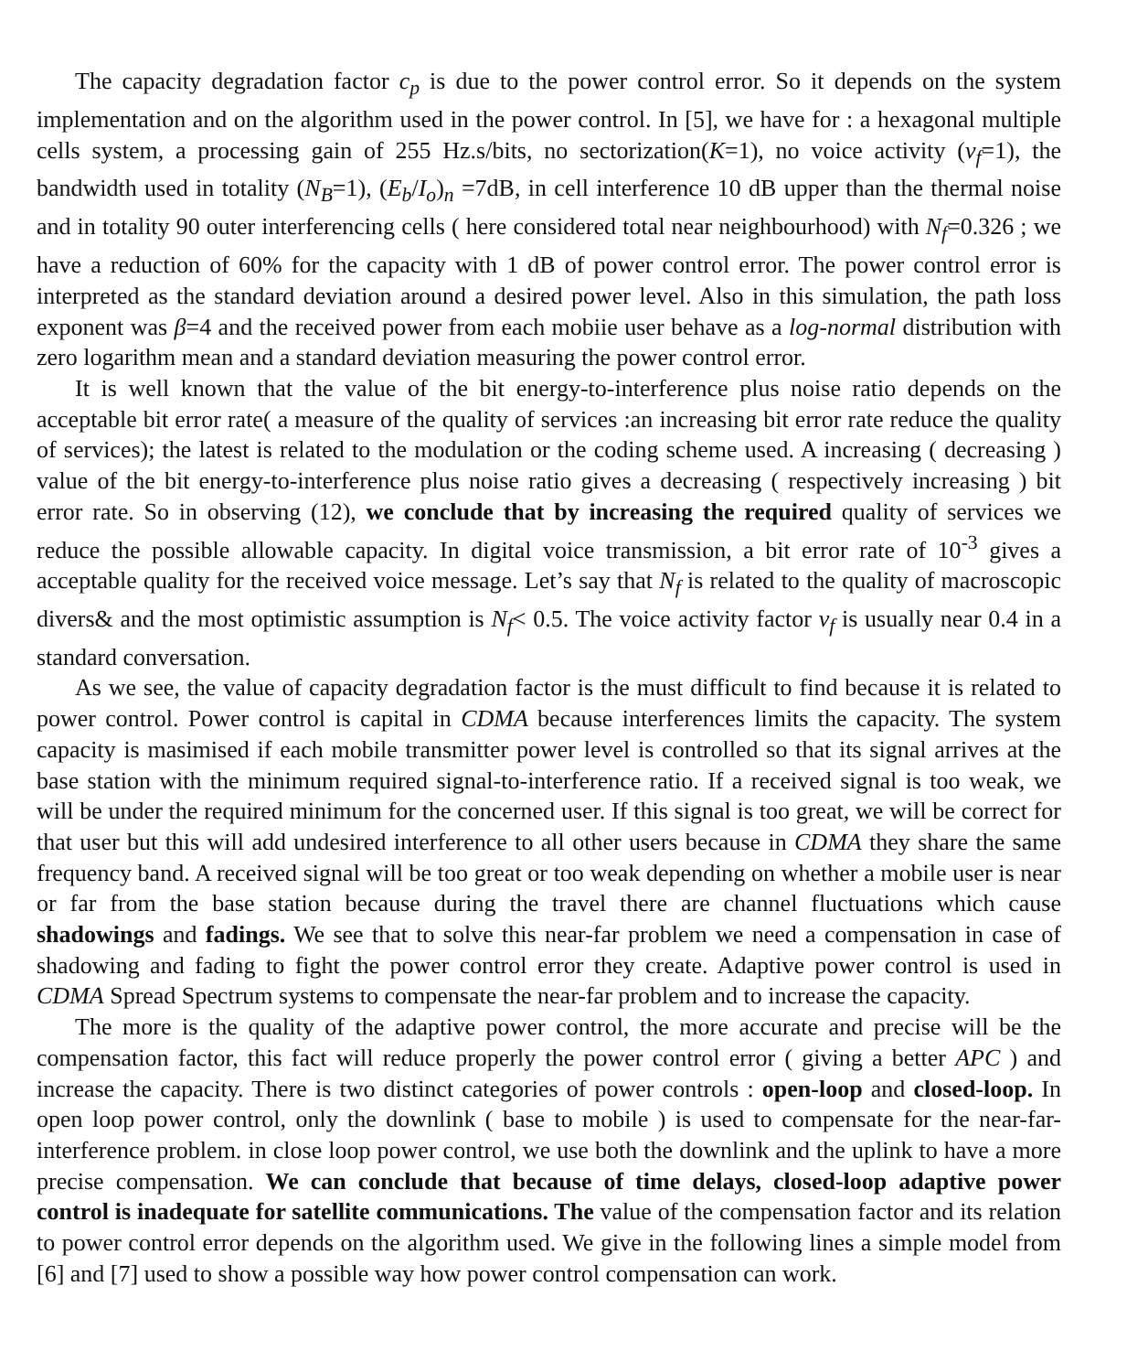The capacity degradation factor c<sub>p</sub> is due to the power control error. So it depends on the system implementation and on the algorithm used in the power control. In [5], we have for : a hexagonal multiple cells system, a processing gain of 255 Hz.s/bits, no sectorization(K=1), no voice activity (v<sub>f</sub>=1), the bandwidth used in totality (N<sub>B</sub>=1), (E<sub>b</sub>/I<sub>o</sub>)<sub>n</sub> =7dB, in cell interference 10 dB upper than the thermal noise and in totality 90 outer interferencing cells ( here considered total near neighbourhood) with N<sub>f</sub>=0.326 ; we have a reduction of 60% for the capacity with 1 dB of power control error. The power control error is interpreted as the standard deviation around a desired power level. Also in this simulation, the path loss exponent was β=4 and the received power from each mobiie user behave as a log-normal distribution with zero logarithm mean and a standard deviation measuring the power control error.
It is well known that the value of the bit energy-to-interference plus noise ratio depends on the acceptable bit error rate( a measure of the quality of services :an increasing bit error rate reduce the quality of services); the latest is related to the modulation or the coding scheme used. A increasing ( decreasing ) value of the bit energy-to-interference plus noise ratio gives a decreasing ( respectively increasing ) bit error rate. So in observing (12), we conclude that by increasing the required quality of services we reduce the possible allowable capacity. In digital voice transmission, a bit error rate of 10<sup>-3</sup> gives a acceptable quality for the received voice message. Let’s say that N<sub>f</sub> is related to the quality of macroscopic divers& and the most optimistic assumption is N<sub>f</sub>< 0.5. The voice activity factor v<sub>f</sub> is usually near 0.4 in a standard conversation.
As we see, the value of capacity degradation factor is the must difficult to find because it is related to power control. Power control is capital in CDMA because interferences limits the capacity. The system capacity is masimised if each mobile transmitter power level is controlled so that its signal arrives at the base station with the minimum required signal-to-interference ratio. If a received signal is too weak, we will be under the required minimum for the concerned user. If this signal is too great, we will be correct for that user but this will add undesired interference to all other users because in CDMA they share the same frequency band. A received signal will be too great or too weak depending on whether a mobile user is near or far from the base station because during the travel there are channel fluctuations which cause shadowings and fadings. We see that to solve this near-far problem we need a compensation in case of shadowing and fading to fight the power control error they create. Adaptive power control is used in CDMA Spread Spectrum systems to compensate the near-far problem and to increase the capacity.
The more is the quality of the adaptive power control, the more accurate and precise will be the compensation factor, this fact will reduce properly the power control error ( giving a better APC ) and increase the capacity. There is two distinct categories of power controls : open-loop and closed-loop. In open loop power control, only the downlink ( base to mobile ) is used to compensate for the near-far-interference problem. in close loop power control, we use both the downlink and the uplink to have a more precise compensation. We can conclude that because of time delays, closed-loop adaptive power control is inadequate for satellite communications. The value of the compensation factor and its relation to power control error depends on the algorithm used. We give in the following lines a simple model from [6] and [7] used to show a possible way how power control compensation can work.